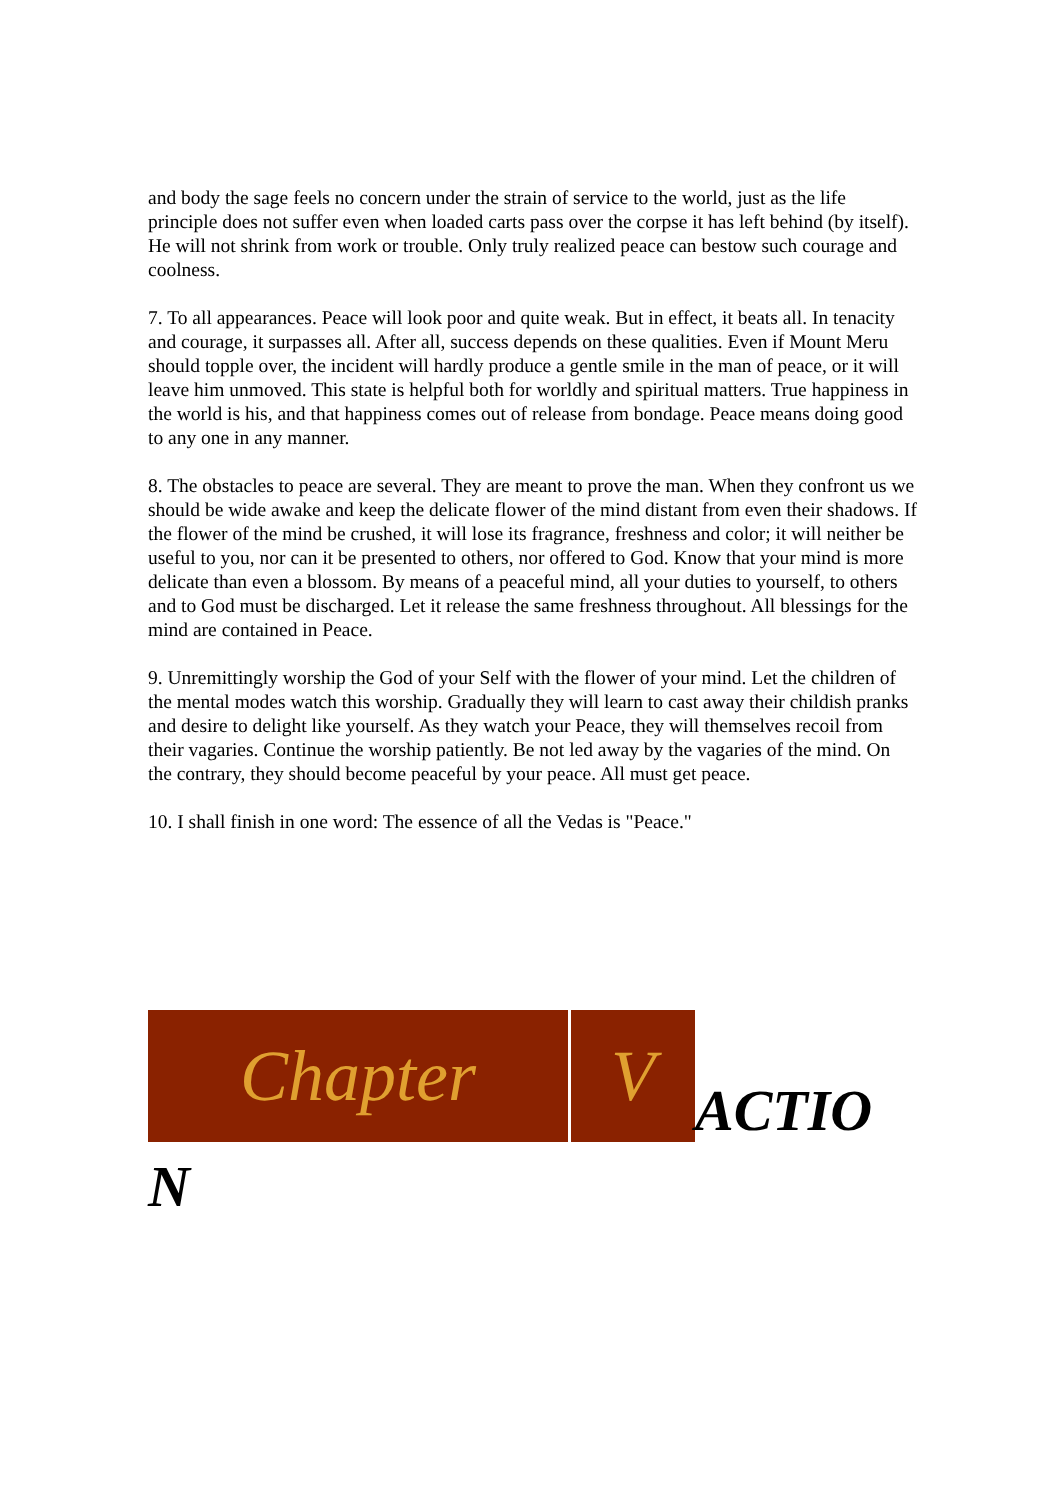and body the sage feels no concern under the strain of service to the world, just as the life principle does not suffer even when loaded carts pass over the corpse it has left behind (by itself). He will not shrink from work or trouble. Only truly realized peace can bestow such courage and coolness.
7. To all appearances. Peace will look poor and quite weak. But in effect, it beats all. In tenacity and courage, it surpasses all. After all, success depends on these qualities. Even if Mount Meru should topple over, the incident will hardly produce a gentle smile in the man of peace, or it will leave him unmoved. This state is helpful both for worldly and spiritual matters. True happiness in the world is his, and that happiness comes out of release from bondage. Peace means doing good to any one in any manner.
8. The obstacles to peace are several. They are meant to prove the man. When they confront us we should be wide awake and keep the delicate flower of the mind distant from even their shadows. If the flower of the mind be crushed, it will lose its fragrance, freshness and color; it will neither be useful to you, nor can it be presented to others, nor offered to God. Know that your mind is more delicate than even a blossom. By means of a peaceful mind, all your duties to yourself, to others and to God must be discharged. Let it release the same freshness throughout. All blessings for the mind are contained in Peace.
9. Unremittingly worship the God of your Self with the flower of your mind. Let the children of the mental modes watch this worship. Gradually they will learn to cast away their childish pranks and desire to delight like yourself. As they watch your Peace, they will themselves recoil from their vagaries. Continue the worship patiently. Be not led away by the vagaries of the mind. On the contrary, they should become peaceful by your peace. All must get peace.
10. I shall finish in one word: The essence of all the Vedas is "Peace."
Chapter
V
ACTIO
N